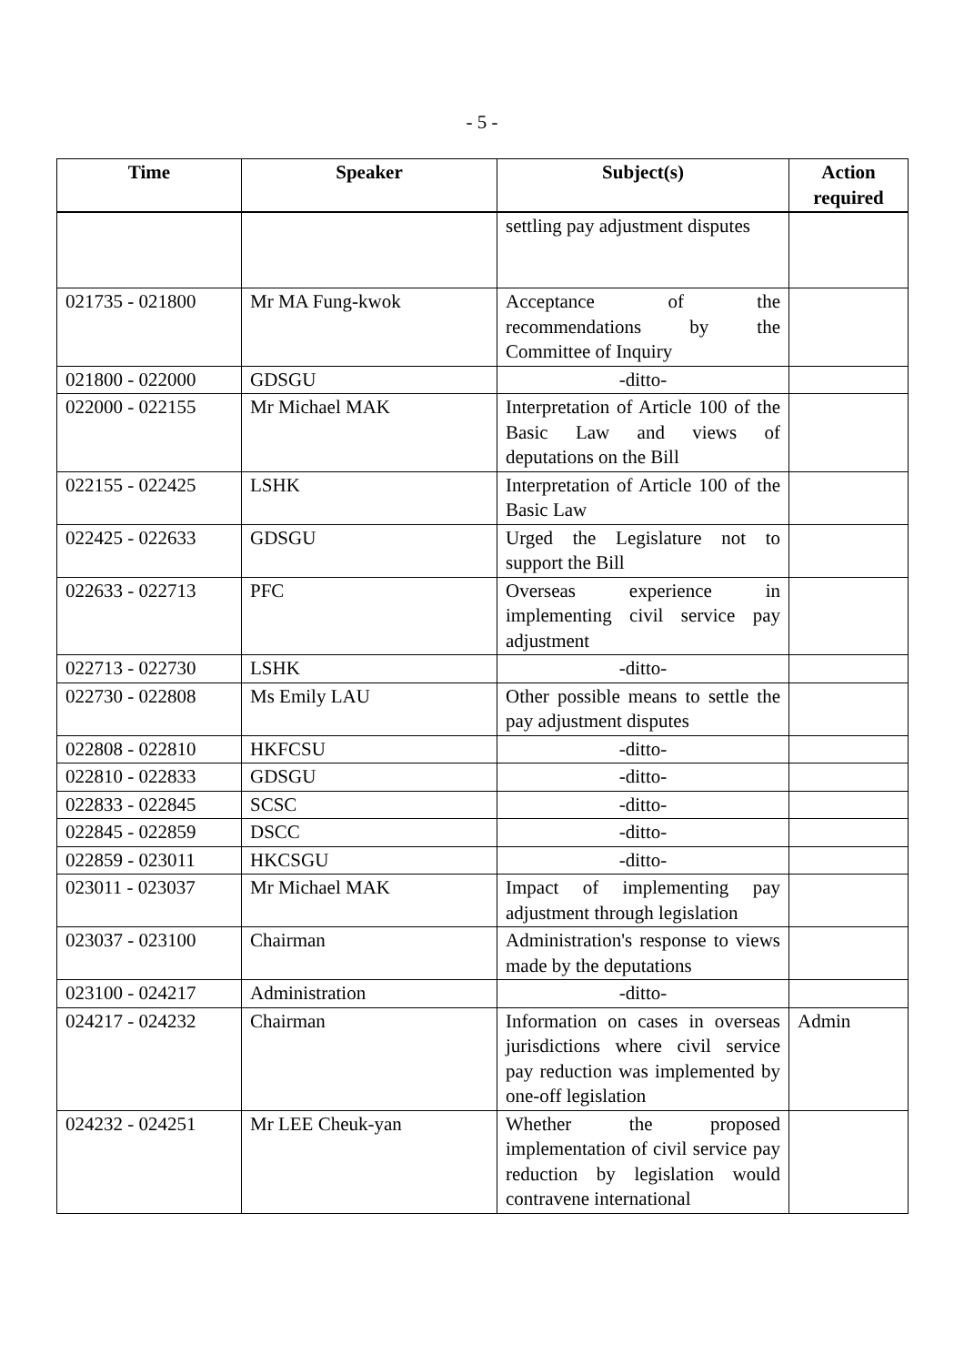- 5 -
| Time | Speaker | Subject(s) | Action required |
| --- | --- | --- | --- |
| | | settling pay adjustment disputes | |
| 021735 - 021800 | Mr MA Fung-kwok | Acceptance of the recommendations by the Committee of Inquiry | |
| 021800 - 022000 | GDSGU | -ditto- | |
| 022000 - 022155 | Mr Michael MAK | Interpretation of Article 100 of the Basic Law and views of deputations on the Bill | |
| 022155 - 022425 | LSHK | Interpretation of Article 100 of the Basic Law | |
| 022425 - 022633 | GDSGU | Urged the Legislature not to support the Bill | |
| 022633 - 022713 | PFC | Overseas experience in implementing civil service pay adjustment | |
| 022713 - 022730 | LSHK | -ditto- | |
| 022730 - 022808 | Ms Emily LAU | Other possible means to settle the pay adjustment disputes | |
| 022808 - 022810 | HKFCSU | -ditto- | |
| 022810 - 022833 | GDSGU | -ditto- | |
| 022833 - 022845 | SCSC | -ditto- | |
| 022845 - 022859 | DSCC | -ditto- | |
| 022859 - 023011 | HKCSGU | -ditto- | |
| 023011 - 023037 | Mr Michael MAK | Impact of implementing pay adjustment through legislation | |
| 023037 - 023100 | Chairman | Administration's response to views made by the deputations | |
| 023100 - 024217 | Administration | -ditto- | |
| 024217 - 024232 | Chairman | Information on cases in overseas jurisdictions where civil service pay reduction was implemented by one-off legislation | Admin |
| 024232 - 024251 | Mr LEE Cheuk-yan | Whether the proposed implementation of civil service pay reduction by legislation would contravene international | |